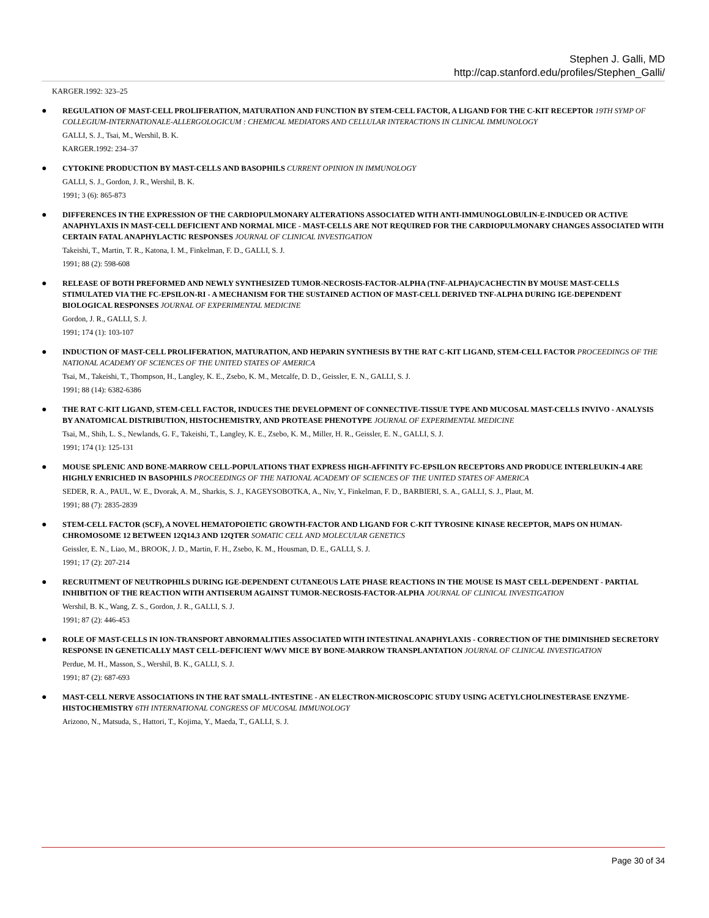Stephen J. Galli, MD
http://cap.stanford.edu/profiles/Stephen_Galli/
KARGER.1992: 323–25
●
REGULATION OF MAST-CELL PROLIFERATION, MATURATION AND FUNCTION BY STEM-CELL FACTOR, A LIGAND FOR THE C-KIT RECEPTOR 19TH SYMP OF COLLEGIUM-INTERNATIONALE-ALLERGOLOGICUM : CHEMICAL MEDIATORS AND CELLULAR INTERACTIONS IN CLINICAL IMMUNOLOGY
GALLI, S. J., Tsai, M., Wershil, B. K.
KARGER.1992: 234–37
●
CYTOKINE PRODUCTION BY MAST-CELLS AND BASOPHILS CURRENT OPINION IN IMMUNOLOGY
GALLI, S. J., Gordon, J. R., Wershil, B. K.
1991; 3 (6): 865-873
●
DIFFERENCES IN THE EXPRESSION OF THE CARDIOPULMONARY ALTERATIONS ASSOCIATED WITH ANTI-IMMUNOGLOBULIN-E-INDUCED OR ACTIVE ANAPHYLAXIS IN MAST-CELL DEFICIENT AND NORMAL MICE - MAST-CELLS ARE NOT REQUIRED FOR THE CARDIOPULMONARY CHANGES ASSOCIATED WITH CERTAIN FATAL ANAPHYLACTIC RESPONSES JOURNAL OF CLINICAL INVESTIGATION
Takeishi, T., Martin, T. R., Katona, I. M., Finkelman, F. D., GALLI, S. J.
1991; 88 (2): 598-608
●
RELEASE OF BOTH PREFORMED AND NEWLY SYNTHESIZED TUMOR-NECROSIS-FACTOR-ALPHA (TNF-ALPHA)/CACHECTIN BY MOUSE MAST-CELLS STIMULATED VIA THE FC-EPSILON-RI - A MECHANISM FOR THE SUSTAINED ACTION OF MAST-CELL DERIVED TNF-ALPHA DURING IGE-DEPENDENT BIOLOGICAL RESPONSES JOURNAL OF EXPERIMENTAL MEDICINE
Gordon, J. R., GALLI, S. J.
1991; 174 (1): 103-107
●
INDUCTION OF MAST-CELL PROLIFERATION, MATURATION, AND HEPARIN SYNTHESIS BY THE RAT C-KIT LIGAND, STEM-CELL FACTOR PROCEEDINGS OF THE NATIONAL ACADEMY OF SCIENCES OF THE UNITED STATES OF AMERICA
Tsai, M., Takeishi, T., Thompson, H., Langley, K. E., Zsebo, K. M., Metcalfe, D. D., Geissler, E. N., GALLI, S. J.
1991; 88 (14): 6382-6386
●
THE RAT C-KIT LIGAND, STEM-CELL FACTOR, INDUCES THE DEVELOPMENT OF CONNECTIVE-TISSUE TYPE AND MUCOSAL MAST-CELLS INVIVO - ANALYSIS BY ANATOMICAL DISTRIBUTION, HISTOCHEMISTRY, AND PROTEASE PHENOTYPE JOURNAL OF EXPERIMENTAL MEDICINE
Tsai, M., Shih, L. S., Newlands, G. F., Takeishi, T., Langley, K. E., Zsebo, K. M., Miller, H. R., Geissler, E. N., GALLI, S. J.
1991; 174 (1): 125-131
●
MOUSE SPLENIC AND BONE-MARROW CELL-POPULATIONS THAT EXPRESS HIGH-AFFINITY FC-EPSILON RECEPTORS AND PRODUCE INTERLEUKIN-4 ARE HIGHLY ENRICHED IN BASOPHILS PROCEEDINGS OF THE NATIONAL ACADEMY OF SCIENCES OF THE UNITED STATES OF AMERICA
SEDER, R. A., PAUL, W. E., Dvorak, A. M., Sharkis, S. J., KAGEYSOBOTKA, A., Niv, Y., Finkelman, F. D., BARBIERI, S. A., GALLI, S. J., Plaut, M.
1991; 88 (7): 2835-2839
●
STEM-CELL FACTOR (SCF), A NOVEL HEMATOPOIETIC GROWTH-FACTOR AND LIGAND FOR C-KIT TYROSINE KINASE RECEPTOR, MAPS ON HUMAN-CHROMOSOME 12 BETWEEN 12Q14.3 AND 12QTER SOMATIC CELL AND MOLECULAR GENETICS
Geissler, E. N., Liao, M., BROOK, J. D., Martin, F. H., Zsebo, K. M., Housman, D. E., GALLI, S. J.
1991; 17 (2): 207-214
●
RECRUITMENT OF NEUTROPHILS DURING IGE-DEPENDENT CUTANEOUS LATE PHASE REACTIONS IN THE MOUSE IS MAST CELL-DEPENDENT - PARTIAL INHIBITION OF THE REACTION WITH ANTISERUM AGAINST TUMOR-NECROSIS-FACTOR-ALPHA JOURNAL OF CLINICAL INVESTIGATION
Wershil, B. K., Wang, Z. S., Gordon, J. R., GALLI, S. J.
1991; 87 (2): 446-453
●
ROLE OF MAST-CELLS IN ION-TRANSPORT ABNORMALITIES ASSOCIATED WITH INTESTINAL ANAPHYLAXIS - CORRECTION OF THE DIMINISHED SECRETORY RESPONSE IN GENETICALLY MAST CELL-DEFICIENT W/WV MICE BY BONE-MARROW TRANSPLANTATION JOURNAL OF CLINICAL INVESTIGATION
Perdue, M. H., Masson, S., Wershil, B. K., GALLI, S. J.
1991; 87 (2): 687-693
●
MAST-CELL NERVE ASSOCIATIONS IN THE RAT SMALL-INTESTINE - AN ELECTRON-MICROSCOPIC STUDY USING ACETYLCHOLINESTERASE ENZYME-HISTOCHEMISTRY 6TH INTERNATIONAL CONGRESS OF MUCOSAL IMMUNOLOGY
Arizono, N., Matsuda, S., Hattori, T., Kojima, Y., Maeda, T., GALLI, S. J.
Page 30 of 34